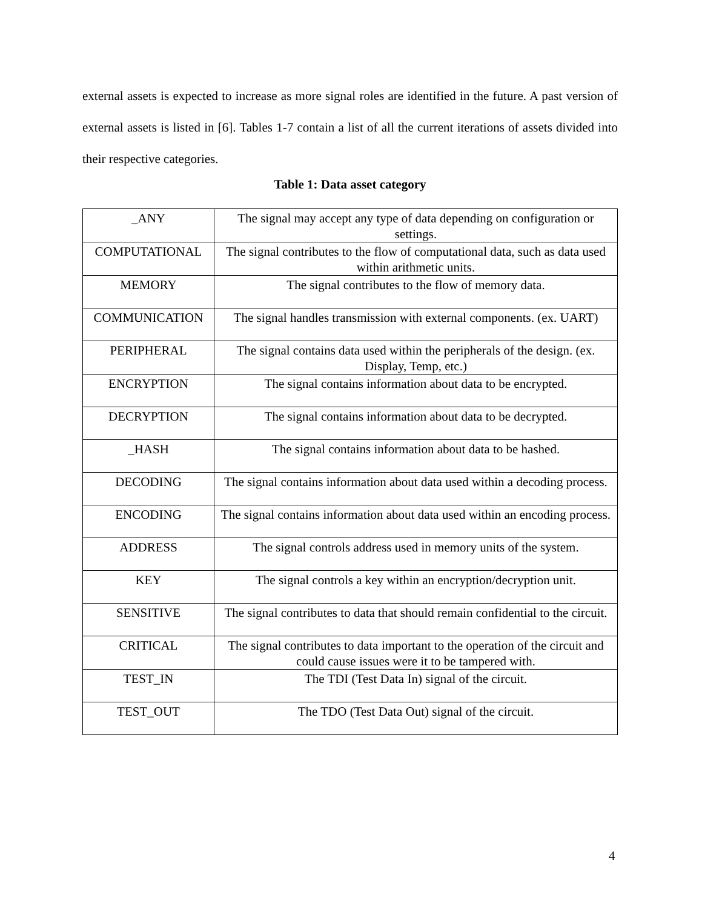external assets is expected to increase as more signal roles are identified in the future. A past version of external assets is listed in [6]. Tables 1-7 contain a list of all the current iterations of assets divided into their respective categories.
Table 1: Data asset category
| _ANY | The signal may accept any type of data depending on configuration or settings. |
| COMPUTATIONAL | The signal contributes to the flow of computational data, such as data used within arithmetic units. |
| MEMORY | The signal contributes to the flow of memory data. |
| COMMUNICATION | The signal handles transmission with external components. (ex. UART) |
| PERIPHERAL | The signal contains data used within the peripherals of the design. (ex. Display, Temp, etc.) |
| ENCRYPTION | The signal contains information about data to be encrypted. |
| DECRYPTION | The signal contains information about data to be decrypted. |
| _HASH | The signal contains information about data to be hashed. |
| DECODING | The signal contains information about data used within a decoding process. |
| ENCODING | The signal contains information about data used within an encoding process. |
| ADDRESS | The signal controls address used in memory units of the system. |
| KEY | The signal controls a key within an encryption/decryption unit. |
| SENSITIVE | The signal contributes to data that should remain confidential to the circuit. |
| CRITICAL | The signal contributes to data important to the operation of the circuit and could cause issues were it to be tampered with. |
| TEST_IN | The TDI (Test Data In) signal of the circuit. |
| TEST_OUT | The TDO (Test Data Out) signal of the circuit. |
4